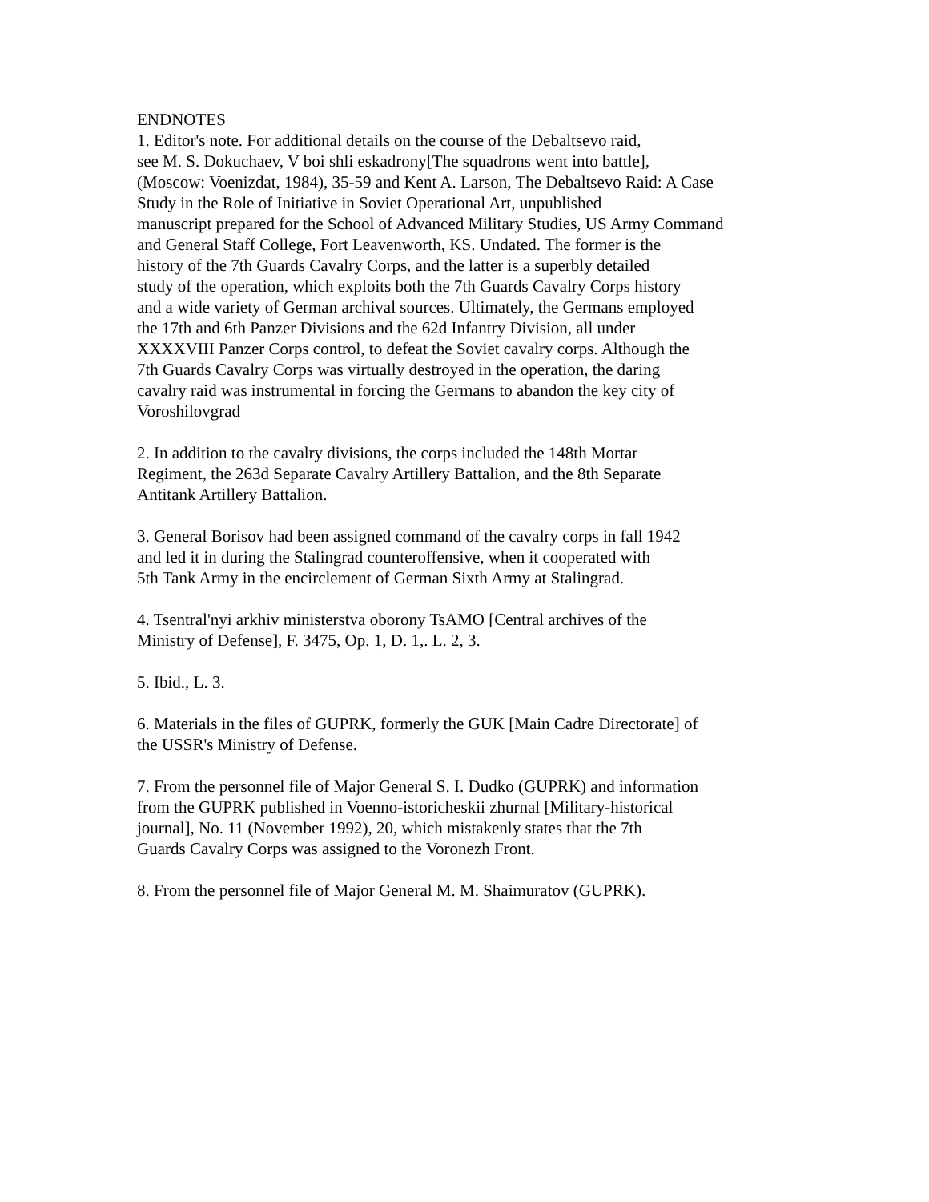ENDNOTES 1. Editor's note. For additional details on the course of the Debaltsevo raid, see M. S. Dokuchaev, V boi shli eskadrony[The squadrons went into battle], (Moscow: Voenizdat, 1984), 35-59 and Kent A. Larson, The Debaltsevo Raid: A Case Study in the Role of Initiative in Soviet Operational Art, unpublished manuscript prepared for the School of Advanced Military Studies, US Army Command and General Staff College, Fort Leavenworth, KS. Undated. The former is the history of the 7th Guards Cavalry Corps, and the latter is a superbly detailed study of the operation, which exploits both the 7th Guards Cavalry Corps history and a wide variety of German archival sources. Ultimately, the Germans employed the 17th and 6th Panzer Divisions and the 62d Infantry Division, all under XXXXVIII Panzer Corps control, to defeat the Soviet cavalry corps. Although the 7th Guards Cavalry Corps was virtually destroyed in the operation, the daring cavalry raid was instrumental in forcing the Germans to abandon the key city of Voroshilovgrad
2. In addition to the cavalry divisions, the corps included the 148th Mortar Regiment, the 263d Separate Cavalry Artillery Battalion, and the 8th Separate Antitank Artillery Battalion.
3. General Borisov had been assigned command of the cavalry corps in fall 1942 and led it in during the Stalingrad counteroffensive, when it cooperated with 5th Tank Army in the encirclement of German Sixth Army at Stalingrad.
4. Tsentral'nyi arkhiv ministerstva oborony TsAMO [Central archives of the Ministry of Defense], F. 3475, Op. 1, D. 1,. L. 2, 3.
5. Ibid., L. 3.
6. Materials in the files of GUPRK, formerly the GUK [Main Cadre Directorate] of the USSR's Ministry of Defense.
7. From the personnel file of Major General S. I. Dudko (GUPRK) and information from the GUPRK published in Voenno-istoricheskii zhurnal [Military-historical journal], No. 11 (November 1992), 20, which mistakenly states that the 7th Guards Cavalry Corps was assigned to the Voronezh Front.
8. From the personnel file of Major General M. M. Shaimuratov (GUPRK).